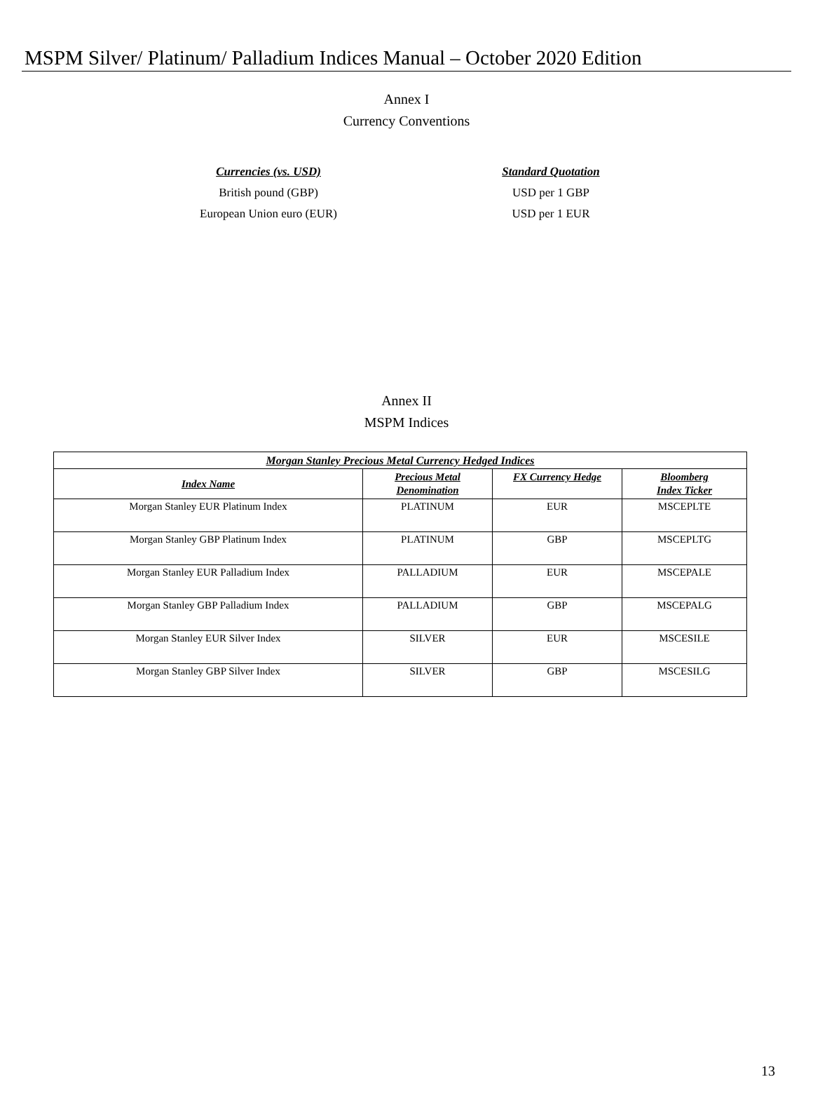MSPM Silver/ Platinum/ Palladium Indices Manual – October 2020 Edition
Annex I
Currency Conventions
Currencies (vs. USD)
British pound (GBP)
European Union euro (EUR)
Standard Quotation
USD per 1 GBP
USD per 1 EUR
Annex II
MSPM Indices
| Morgan Stanley Precious Metal Currency Hedged Indices | | | |
| --- | --- | --- | --- |
| Index Name | Precious Metal Denomination | FX Currency Hedge | Bloomberg Index Ticker |
| Morgan Stanley EUR Platinum Index | PLATINUM | EUR | MSCEPLTE |
| Morgan Stanley GBP Platinum Index | PLATINUM | GBP | MSCEPLTG |
| Morgan Stanley EUR Palladium Index | PALLADIUM | EUR | MSCEPALE |
| Morgan Stanley GBP Palladium Index | PALLADIUM | GBP | MSCEPALG |
| Morgan Stanley EUR Silver Index | SILVER | EUR | MSCESILE |
| Morgan Stanley GBP Silver Index | SILVER | GBP | MSCESILG |
13